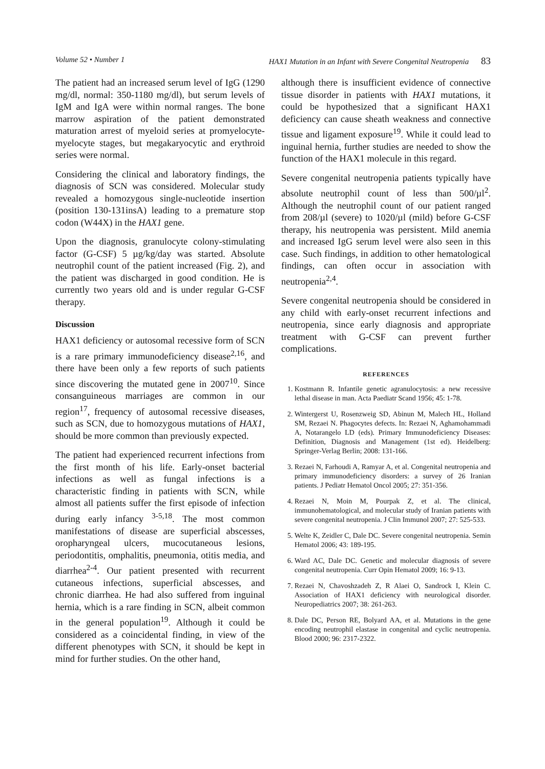Volume 52 • Number 1 HAX1 Mutation in an Infant with Severe Congenital Neutropenia 83
The patient had an increased serum level of IgG (1290 mg/dl, normal: 350-1180 mg/dl), but serum levels of IgM and IgA were within normal ranges. The bone marrow aspiration of the patient demonstrated maturation arrest of myeloid series at promyelocyte-myelocyte stages, but megakaryocytic and erythroid series were normal.
Considering the clinical and laboratory findings, the diagnosis of SCN was considered. Molecular study revealed a homozygous single-nucleotide insertion (position 130-131insA) leading to a premature stop codon (W44X) in the HAX1 gene.
Upon the diagnosis, granulocyte colony-stimulating factor (G-CSF) 5 µg/kg/day was started. Absolute neutrophil count of the patient increased (Fig. 2), and the patient was discharged in good condition. He is currently two years old and is under regular G-CSF therapy.
Discussion
HAX1 deficiency or autosomal recessive form of SCN is a rare primary immunodeficiency disease<sup>2,16</sup>, and there have been only a few reports of such patients since discovering the mutated gene in 2007<sup>10</sup>. Since consanguineous marriages are common in our region<sup>17</sup>, frequency of autosomal recessive diseases, such as SCN, due to homozygous mutations of HAX1, should be more common than previously expected.
The patient had experienced recurrent infections from the first month of his life. Early-onset bacterial infections as well as fungal infections is a characteristic finding in patients with SCN, while almost all patients suffer the first episode of infection during early infancy <sup>3-5,18</sup>. The most common manifestations of disease are superficial abscesses, oropharyngeal ulcers, mucocutaneous lesions, periodontitis, omphalitis, pneumonia, otitis media, and diarrhea<sup>2-4</sup>. Our patient presented with recurrent cutaneous infections, superficial abscesses, and chronic diarrhea. He had also suffered from inguinal hernia, which is a rare finding in SCN, albeit common in the general population<sup>19</sup>. Although it could be considered as a coincidental finding, in view of the different phenotypes with SCN, it should be kept in mind for further studies. On the other hand,
although there is insufficient evidence of connective tissue disorder in patients with HAX1 mutations, it could be hypothesized that a significant HAX1 deficiency can cause sheath weakness and connective tissue and ligament exposure<sup>19</sup>. While it could lead to inguinal hernia, further studies are needed to show the function of the HAX1 molecule in this regard.
Severe congenital neutropenia patients typically have absolute neutrophil count of less than 500/µl<sup>2</sup>. Although the neutrophil count of our patient ranged from 208/µl (severe) to 1020/µl (mild) before G-CSF therapy, his neutropenia was persistent. Mild anemia and increased IgG serum level were also seen in this case. Such findings, in addition to other hematological findings, can often occur in association with neutropenia<sup>2,4</sup>.
Severe congenital neutropenia should be considered in any child with early-onset recurrent infections and neutropenia, since early diagnosis and appropriate treatment with G-CSF can prevent further complications.
REFERENCES
1. Kostmann R. Infantile genetic agranulocytosis: a new recessive lethal disease in man. Acta Paediatr Scand 1956; 45: 1-78.
2. Wintergerst U, Rosenzweig SD, Abinun M, Malech HL, Holland SM, Rezaei N. Phagocytes defects. In: Rezaei N, Aghamohammadi A, Notarangelo LD (eds). Primary Immunodeficiency Diseases: Definition, Diagnosis and Management (1st ed). Heidelberg: Springer-Verlag Berlin; 2008: 131-166.
3. Rezaei N, Farhoudi A, Ramyar A, et al. Congenital neutropenia and primary immunodeficiency disorders: a survey of 26 Iranian patients. J Pediatr Hematol Oncol 2005; 27: 351-356.
4. Rezaei N, Moin M, Pourpak Z, et al. The clinical, immunohematological, and molecular study of Iranian patients with severe congenital neutropenia. J Clin Immunol 2007; 27: 525-533.
5. Welte K, Zeidler C, Dale DC. Severe congenital neutropenia. Semin Hematol 2006; 43: 189-195.
6. Ward AC, Dale DC. Genetic and molecular diagnosis of severe congenital neutropenia. Curr Opin Hematol 2009; 16: 9-13.
7. Rezaei N, Chavoshzadeh Z, R Alaei O, Sandrock I, Klein C. Association of HAX1 deficiency with neurological disorder. Neuropediatrics 2007; 38: 261-263.
8. Dale DC, Person RE, Bolyard AA, et al. Mutations in the gene encoding neutrophil elastase in congenital and cyclic neutropenia. Blood 2000; 96: 2317-2322.